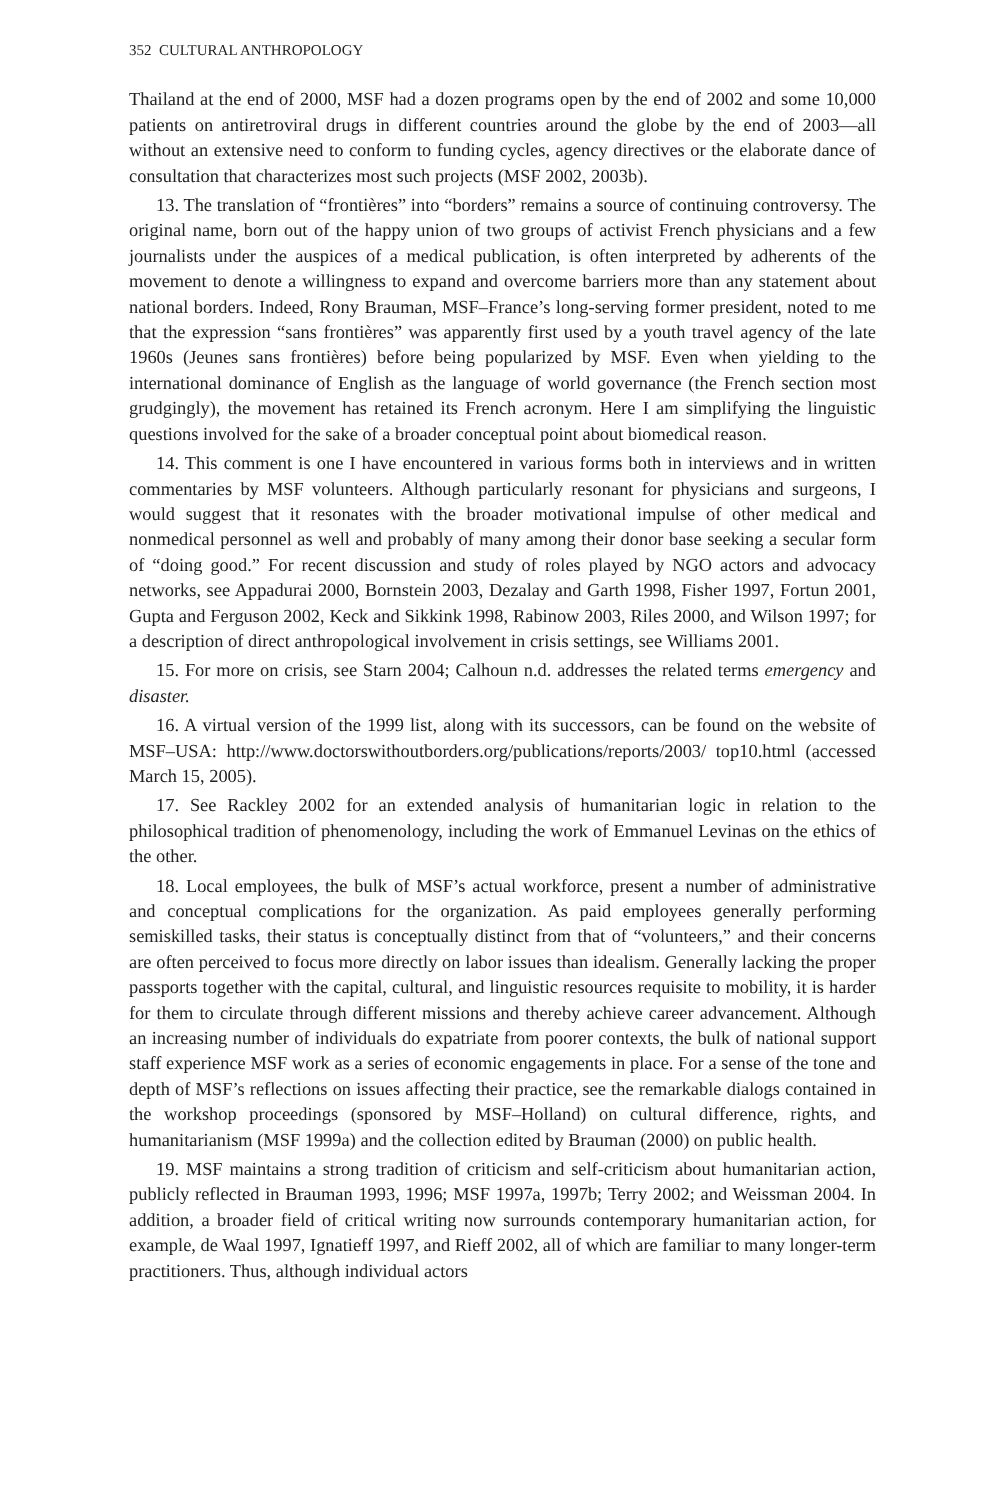352 CULTURAL ANTHROPOLOGY
Thailand at the end of 2000, MSF had a dozen programs open by the end of 2002 and some 10,000 patients on antiretroviral drugs in different countries around the globe by the end of 2003—all without an extensive need to conform to funding cycles, agency directives or the elaborate dance of consultation that characterizes most such projects (MSF 2002, 2003b).
13. The translation of “frontières” into “borders” remains a source of continuing controversy. The original name, born out of the happy union of two groups of activist French physicians and a few journalists under the auspices of a medical publication, is often interpreted by adherents of the movement to denote a willingness to expand and overcome barriers more than any statement about national borders. Indeed, Rony Brauman, MSF–France’s long-serving former president, noted to me that the expression “sans frontières” was apparently first used by a youth travel agency of the late 1960s (Jeunes sans frontières) before being popularized by MSF. Even when yielding to the international dominance of English as the language of world governance (the French section most grudgingly), the movement has retained its French acronym. Here I am simplifying the linguistic questions involved for the sake of a broader conceptual point about biomedical reason.
14. This comment is one I have encountered in various forms both in interviews and in written commentaries by MSF volunteers. Although particularly resonant for physicians and surgeons, I would suggest that it resonates with the broader motivational impulse of other medical and nonmedical personnel as well and probably of many among their donor base seeking a secular form of “doing good.” For recent discussion and study of roles played by NGO actors and advocacy networks, see Appadurai 2000, Bornstein 2003, Dezalay and Garth 1998, Fisher 1997, Fortun 2001, Gupta and Ferguson 2002, Keck and Sikkink 1998, Rabinow 2003, Riles 2000, and Wilson 1997; for a description of direct anthropological involvement in crisis settings, see Williams 2001.
15. For more on crisis, see Starn 2004; Calhoun n.d. addresses the related terms emergency and disaster.
16. A virtual version of the 1999 list, along with its successors, can be found on the website of MSF–USA: http://www.doctorswithoutborders.org/publications/reports/2003/ top10.html (accessed March 15, 2005).
17. See Rackley 2002 for an extended analysis of humanitarian logic in relation to the philosophical tradition of phenomenology, including the work of Emmanuel Levinas on the ethics of the other.
18. Local employees, the bulk of MSF’s actual workforce, present a number of administrative and conceptual complications for the organization. As paid employees generally performing semiskilled tasks, their status is conceptually distinct from that of “volunteers,” and their concerns are often perceived to focus more directly on labor issues than idealism. Generally lacking the proper passports together with the capital, cultural, and linguistic resources requisite to mobility, it is harder for them to circulate through different missions and thereby achieve career advancement. Although an increasing number of individuals do expatriate from poorer contexts, the bulk of national support staff experience MSF work as a series of economic engagements in place. For a sense of the tone and depth of MSF’s reflections on issues affecting their practice, see the remarkable dialogs contained in the workshop proceedings (sponsored by MSF–Holland) on cultural difference, rights, and humanitarianism (MSF 1999a) and the collection edited by Brauman (2000) on public health.
19. MSF maintains a strong tradition of criticism and self-criticism about humanitarian action, publicly reflected in Brauman 1993, 1996; MSF 1997a, 1997b; Terry 2002; and Weissman 2004. In addition, a broader field of critical writing now surrounds contemporary humanitarian action, for example, de Waal 1997, Ignatieff 1997, and Rieff 2002, all of which are familiar to many longer-term practitioners. Thus, although individual actors